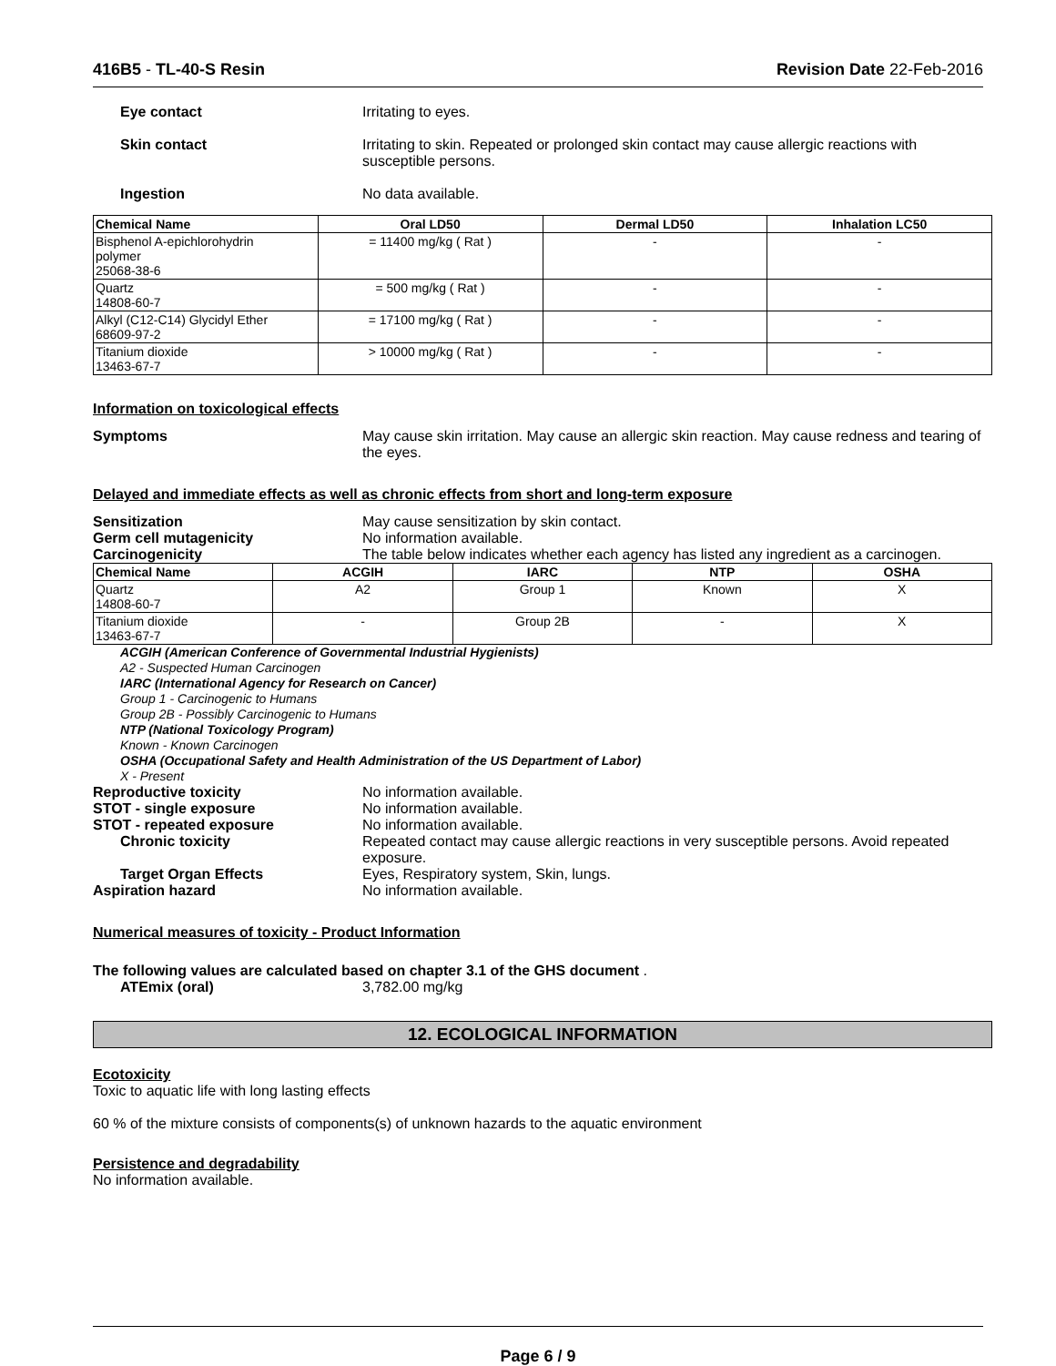416B5 - TL-40-S Resin Revision Date 22-Feb-2016
Eye contact Irritating to eyes.
Skin contact Irritating to skin. Repeated or prolonged skin contact may cause allergic reactions with susceptible persons.
Ingestion No data available.
| Chemical Name | Oral LD50 | Dermal LD50 | Inhalation LC50 |
| --- | --- | --- | --- |
| Bisphenol A-epichlorohydrin polymer 25068-38-6 | = 11400 mg/kg ( Rat ) | - | - |
| Quartz 14808-60-7 | = 500 mg/kg ( Rat ) | - | - |
| Alkyl (C12-C14) Glycidyl Ether 68609-97-2 | = 17100 mg/kg ( Rat ) | - | - |
| Titanium dioxide 13463-67-7 | > 10000 mg/kg ( Rat ) | - | - |
Information on toxicological effects
Symptoms May cause skin irritation. May cause an allergic skin reaction. May cause redness and tearing of the eyes.
Delayed and immediate effects as well as chronic effects from short and long-term exposure
Sensitization May cause sensitization by skin contact.
Germ cell mutagenicity No information available.
Carcinogenicity The table below indicates whether each agency has listed any ingredient as a carcinogen.
| Chemical Name | ACGIH | IARC | NTP | OSHA |
| --- | --- | --- | --- | --- |
| Quartz 14808-60-7 | A2 | Group 1 | Known | X |
| Titanium dioxide 13463-67-7 | - | Group 2B | - | X |
ACGIH (American Conference of Governmental Industrial Hygienists)
A2 - Suspected Human Carcinogen
IARC (International Agency for Research on Cancer)
Group 1 - Carcinogenic to Humans
Group 2B - Possibly Carcinogenic to Humans
NTP (National Toxicology Program)
Known - Known Carcinogen
OSHA (Occupational Safety and Health Administration of the US Department of Labor)
X - Present
Reproductive toxicity No information available.
STOT - single exposure No information available.
STOT - repeated exposure No information available.
Chronic toxicity Repeated contact may cause allergic reactions in very susceptible persons. Avoid repeated exposure.
Target Organ Effects Eyes, Respiratory system, Skin, lungs.
Aspiration hazard No information available.
Numerical measures of toxicity - Product Information
The following values are calculated based on chapter 3.1 of the GHS document .
ATEmix (oral) 3,782.00 mg/kg
12. ECOLOGICAL INFORMATION
Ecotoxicity
Toxic to aquatic life with long lasting effects
60 % of the mixture consists of components(s) of unknown hazards to the aquatic environment
Persistence and degradability
No information available.
Page 6 / 9